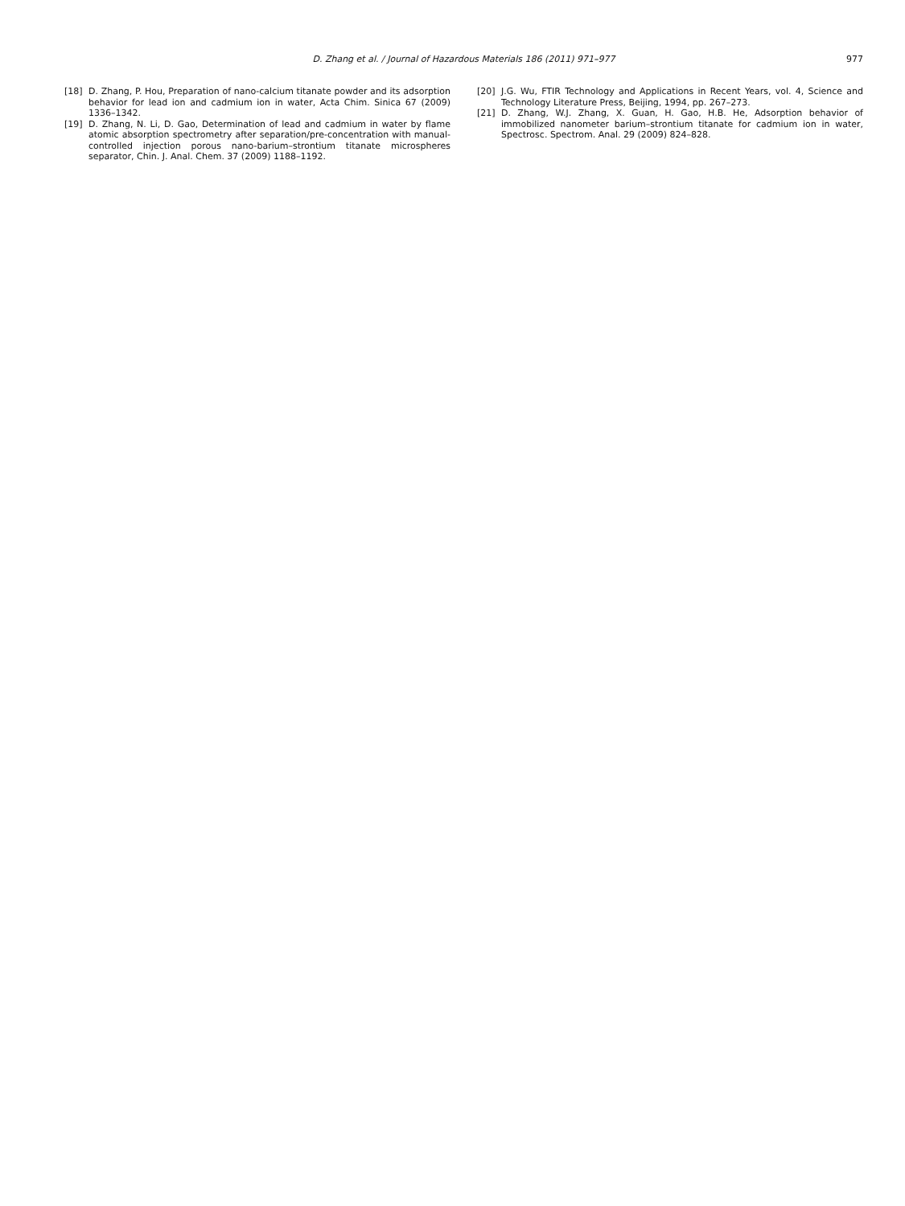D. Zhang et al. / Journal of Hazardous Materials 186 (2011) 971–977
977
[18] D. Zhang, P. Hou, Preparation of nano-calcium titanate powder and its adsorption behavior for lead ion and cadmium ion in water, Acta Chim. Sinica 67 (2009) 1336–1342.
[19] D. Zhang, N. Li, D. Gao, Determination of lead and cadmium in water by flame atomic absorption spectrometry after separation/pre-concentration with manual-controlled injection porous nano-barium–strontium titanate microspheres separator, Chin. J. Anal. Chem. 37 (2009) 1188–1192.
[20] J.G. Wu, FTIR Technology and Applications in Recent Years, vol. 4, Science and Technology Literature Press, Beijing, 1994, pp. 267–273.
[21] D. Zhang, W.J. Zhang, X. Guan, H. Gao, H.B. He, Adsorption behavior of immobilized nanometer barium–strontium titanate for cadmium ion in water, Spectrosc. Spectrom. Anal. 29 (2009) 824–828.